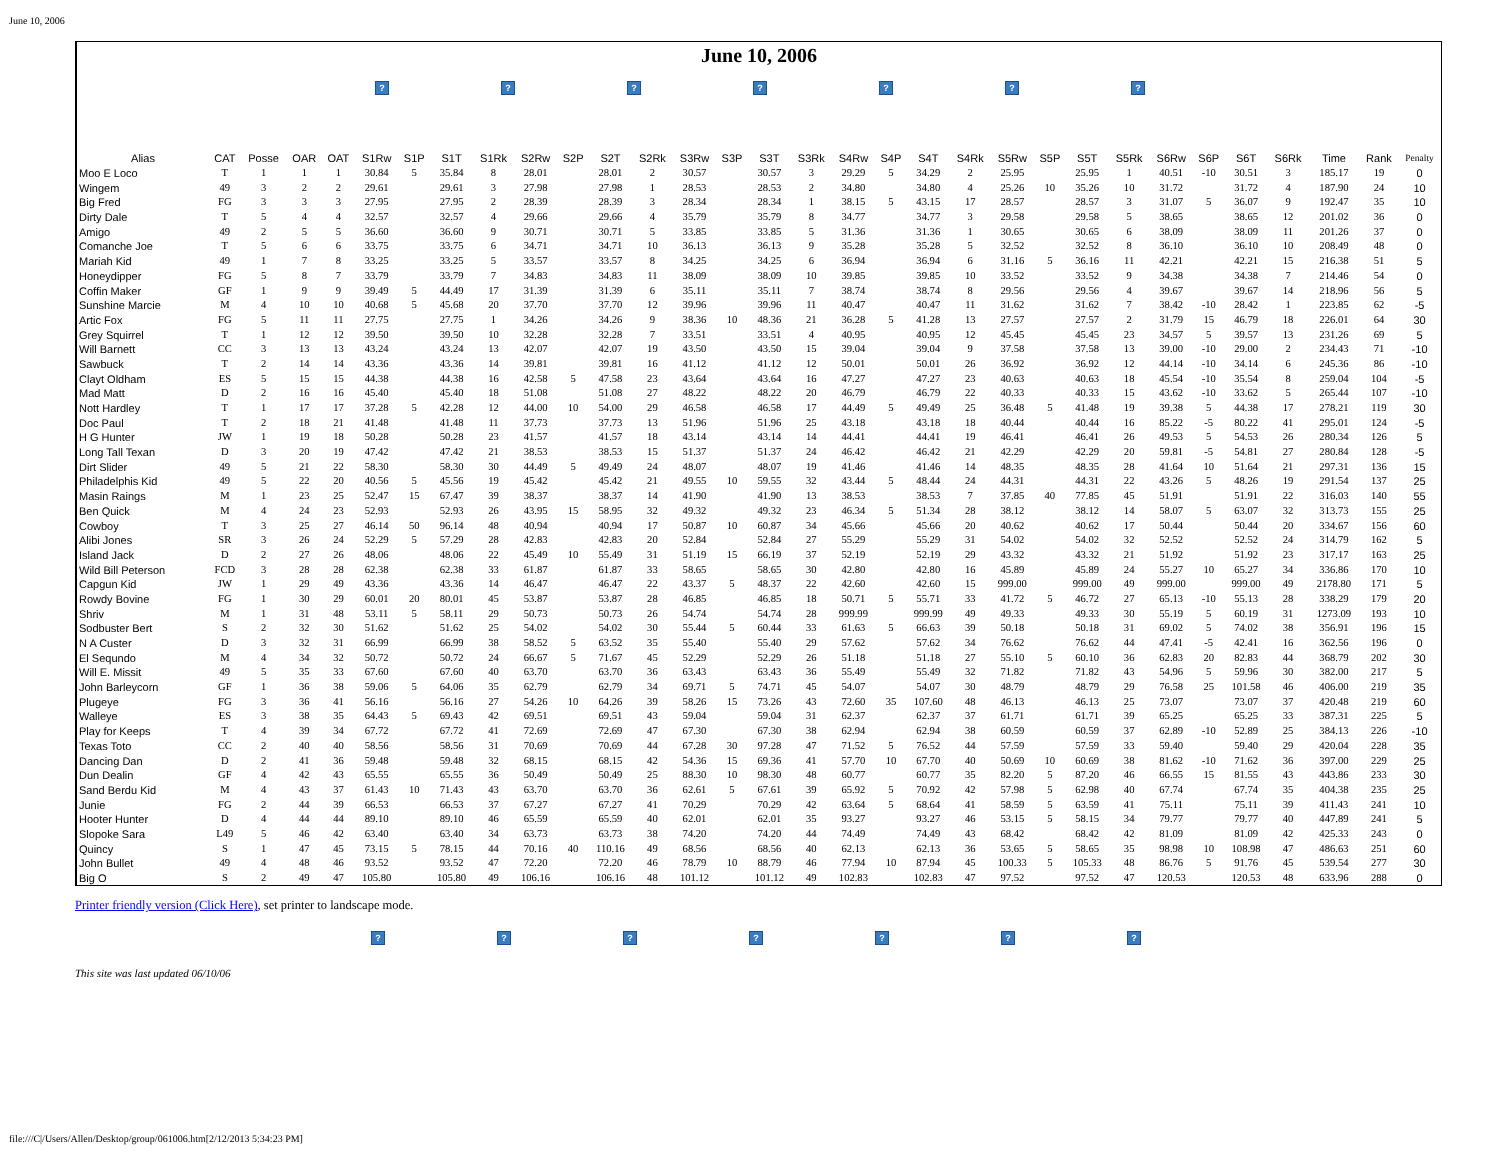June 10, 2006
June 10, 2006
? ? ? ? ? ? ?
| Alias | CAT | Posse | OAR | OAT | S1Rw | S1P | S1T | S1Rk | S2Rw | S2P | S2T | S2Rk | S3Rw | S3P | S3T | S3Rk | S4Rw | S4P | S4T | S4Rk | S5Rw | S5P | S5T | S5Rk | S6Rw | S6P | S6T | S6Rk | Time | Rank | Penalty |
| --- | --- | --- | --- | --- | --- | --- | --- | --- | --- | --- | --- | --- | --- | --- | --- | --- | --- | --- | --- | --- | --- | --- | --- | --- | --- | --- | --- | --- | --- | --- | --- |
| Moo E Loco | T | 1 | 1 | 1 | 30.84 | 5 | 35.84 | 8 | 28.01 | | 28.01 | 2 | 30.57 | | 30.57 | 3 | 29.29 | 5 | 34.29 | 2 | 25.95 | | 25.95 | 1 | 40.51 | -10 | 30.51 | 3 | 185.17 | 19 | 0 |
| Wingem | 49 | 3 | 2 | 2 | 29.61 | | 29.61 | 3 | 27.98 | | 27.98 | 1 | 28.53 | | 28.53 | 2 | 34.80 | | 34.80 | 4 | 25.26 | 10 | 35.26 | 10 | 31.72 | | 31.72 | 4 | 187.90 | 24 | 10 |
| Big Fred | FG | 3 | 3 | 3 | 27.95 | | 27.95 | 2 | 28.39 | | 28.39 | 3 | 28.34 | | 28.34 | 1 | 38.15 | 5 | 43.15 | 17 | 28.57 | | 28.57 | 3 | 31.07 | 5 | 36.07 | 9 | 192.47 | 35 | 10 |
| Dirty Dale | T | 5 | 4 | 4 | 32.57 | | 32.57 | 4 | 29.66 | | 29.66 | 4 | 35.79 | | 35.79 | 8 | 34.77 | | 34.77 | 3 | 29.58 | | 29.58 | 5 | 38.65 | | 38.65 | 12 | 201.02 | 36 | 0 |
| Amigo | 49 | 2 | 5 | 5 | 36.60 | | 36.60 | 9 | 30.71 | | 30.71 | 5 | 33.85 | | 33.85 | 5 | 31.36 | | 31.36 | 1 | 30.65 | | 30.65 | 6 | 38.09 | | 38.09 | 11 | 201.26 | 37 | 0 |
| Comanche Joe | T | 5 | 6 | 6 | 33.75 | | 33.75 | 6 | 34.71 | | 34.71 | 10 | 36.13 | | 36.13 | 9 | 35.28 | | 35.28 | 5 | 32.52 | | 32.52 | 8 | 36.10 | | 36.10 | 10 | 208.49 | 48 | 0 |
| Mariah Kid | 49 | 1 | 7 | 8 | 33.25 | | 33.25 | 5 | 33.57 | | 33.57 | 8 | 34.25 | | 34.25 | 6 | 36.94 | | 36.94 | 6 | 31.16 | 5 | 36.16 | 11 | 42.21 | | 42.21 | 15 | 216.38 | 51 | 5 |
| Honeydipper | FG | 5 | 8 | 7 | 33.79 | | 33.79 | 7 | 34.83 | | 34.83 | 11 | 38.09 | | 38.09 | 10 | 39.85 | | 39.85 | 10 | 33.52 | | 33.52 | 9 | 34.38 | | 34.38 | 7 | 214.46 | 54 | 0 |
| Coffin Maker | GF | 1 | 9 | 9 | 39.49 | 5 | 44.49 | 17 | 31.39 | | 31.39 | 6 | 35.11 | | 35.11 | 7 | 38.74 | | 38.74 | 8 | 29.56 | | 29.56 | 4 | 39.67 | | 39.67 | 14 | 218.96 | 56 | 5 |
| Sunshine Marcie | M | 4 | 10 | 10 | 40.68 | 5 | 45.68 | 20 | 37.70 | | 37.70 | 12 | 39.96 | | 39.96 | 11 | 40.47 | | 40.47 | 11 | 31.62 | | 31.62 | 7 | 38.42 | -10 | 28.42 | 1 | 223.85 | 62 | -5 |
| Artic Fox | FG | 5 | 11 | 11 | 27.75 | | 27.75 | 1 | 34.26 | | 34.26 | 9 | 38.36 | 10 | 48.36 | 21 | 36.28 | 5 | 41.28 | 13 | 27.57 | | 27.57 | 2 | 31.79 | 15 | 46.79 | 18 | 226.01 | 64 | 30 |
| Grey Squirrel | T | 1 | 12 | 12 | 39.50 | | 39.50 | 10 | 32.28 | | 32.28 | 7 | 33.51 | | 33.51 | 4 | 40.95 | | 40.95 | 12 | 45.45 | | 45.45 | 23 | 34.57 | 5 | 39.57 | 13 | 231.26 | 69 | 5 |
| Will Barnett | CC | 3 | 13 | 13 | 43.24 | | 43.24 | 13 | 42.07 | | 42.07 | 19 | 43.50 | | 43.50 | 15 | 39.04 | | 39.04 | 9 | 37.58 | | 37.58 | 13 | 39.00 | -10 | 29.00 | 2 | 234.43 | 71 | -10 |
| Sawbuck | T | 2 | 14 | 14 | 43.36 | | 43.36 | 14 | 39.81 | | 39.81 | 16 | 41.12 | | 41.12 | 12 | 50.01 | | 50.01 | 26 | 36.92 | | 36.92 | 12 | 44.14 | -10 | 34.14 | 6 | 245.36 | 86 | -10 |
| Clayt Oldham | ES | 5 | 15 | 15 | 44.38 | | 44.38 | 16 | 42.58 | 5 | 47.58 | 23 | 43.64 | | 43.64 | 16 | 47.27 | | 47.27 | 23 | 40.63 | | 40.63 | 18 | 45.54 | -10 | 35.54 | 8 | 259.04 | 104 | -5 |
| Mad Matt | D | 2 | 16 | 16 | 45.40 | | 45.40 | 18 | 51.08 | | 51.08 | 27 | 48.22 | | 48.22 | 20 | 46.79 | | 46.79 | 22 | 40.33 | | 40.33 | 15 | 43.62 | -10 | 33.62 | 5 | 265.44 | 107 | -10 |
| Nott Hardley | T | 1 | 17 | 17 | 37.28 | 5 | 42.28 | 12 | 44.00 | 10 | 54.00 | 29 | 46.58 | | 46.58 | 17 | 44.49 | 5 | 49.49 | 25 | 36.48 | 5 | 41.48 | 19 | 39.38 | 5 | 44.38 | 17 | 278.21 | 119 | 30 |
| Doc Paul | T | 2 | 18 | 21 | 41.48 | | 41.48 | 11 | 37.73 | | 37.73 | 13 | 51.96 | | 51.96 | 25 | 43.18 | | 43.18 | 18 | 40.44 | | 40.44 | 16 | 85.22 | -5 | 80.22 | 41 | 295.01 | 124 | -5 |
| H G Hunter | JW | 1 | 19 | 18 | 50.28 | | 50.28 | 23 | 41.57 | | 41.57 | 18 | 43.14 | | 43.14 | 14 | 44.41 | | 44.41 | 19 | 46.41 | | 46.41 | 26 | 49.53 | 5 | 54.53 | 26 | 280.34 | 126 | 5 |
| Long Tall Texan | D | 3 | 20 | 19 | 47.42 | | 47.42 | 21 | 38.53 | | 38.53 | 15 | 51.37 | | 51.37 | 24 | 46.42 | | 46.42 | 21 | 42.29 | | 42.29 | 20 | 59.81 | -5 | 54.81 | 27 | 280.84 | 128 | -5 |
| Dirt Slider | 49 | 5 | 21 | 22 | 58.30 | | 58.30 | 30 | 44.49 | 5 | 49.49 | 24 | 48.07 | | 48.07 | 19 | 41.46 | | 41.46 | 14 | 48.35 | | 48.35 | 28 | 41.64 | 10 | 51.64 | 21 | 297.31 | 136 | 15 |
| Philadelphis Kid | 49 | 5 | 22 | 20 | 40.56 | 5 | 45.56 | 19 | 45.42 | | 45.42 | 21 | 49.55 | 10 | 59.55 | 32 | 43.44 | 5 | 48.44 | 24 | 44.31 | | 44.31 | 22 | 43.26 | 5 | 48.26 | 19 | 291.54 | 137 | 25 |
| Masin Raings | M | 1 | 23 | 25 | 52.47 | 15 | 67.47 | 39 | 38.37 | | 38.37 | 14 | 41.90 | | 41.90 | 13 | 38.53 | | 38.53 | 7 | 37.85 | 40 | 77.85 | 45 | 51.91 | | 51.91 | 22 | 316.03 | 140 | 55 |
| Ben Quick | M | 4 | 24 | 23 | 52.93 | | 52.93 | 26 | 43.95 | 15 | 58.95 | 32 | 49.32 | | 49.32 | 23 | 46.34 | 5 | 51.34 | 28 | 38.12 | | 38.12 | 14 | 58.07 | 5 | 63.07 | 32 | 313.73 | 155 | 25 |
| Cowboy | T | 3 | 25 | 27 | 46.14 | 50 | 96.14 | 48 | 40.94 | | 40.94 | 17 | 50.87 | 10 | 60.87 | 34 | 45.66 | | 45.66 | 20 | 40.62 | | 40.62 | 17 | 50.44 | | 50.44 | 20 | 334.67 | 156 | 60 |
| Alibi Jones | SR | 3 | 26 | 24 | 52.29 | 5 | 57.29 | 28 | 42.83 | | 42.83 | 20 | 52.84 | | 52.84 | 27 | 55.29 | | 55.29 | 31 | 54.02 | | 54.02 | 32 | 52.52 | | 52.52 | 24 | 314.79 | 162 | 5 |
| Island Jack | D | 2 | 27 | 26 | 48.06 | | 48.06 | 22 | 45.49 | 10 | 55.49 | 31 | 51.19 | 15 | 66.19 | 37 | 52.19 | | 52.19 | 29 | 43.32 | | 43.32 | 21 | 51.92 | | 51.92 | 23 | 317.17 | 163 | 25 |
| Wild Bill Peterson | FCD | 3 | 28 | 28 | 62.38 | | 62.38 | 33 | 61.87 | | 61.87 | 33 | 58.65 | | 58.65 | 30 | 42.80 | | 42.80 | 16 | 45.89 | | 45.89 | 24 | 55.27 | 10 | 65.27 | 34 | 336.86 | 170 | 10 |
| Capgun Kid | JW | 1 | 29 | 49 | 43.36 | | 43.36 | 14 | 46.47 | | 46.47 | 22 | 43.37 | 5 | 48.37 | 22 | 42.60 | | 42.60 | 15 | 999.00 | | 999.00 | 49 | 999.00 | | 999.00 | 49 | 2178.80 | 171 | 5 |
| Rowdy Bovine | FG | 1 | 30 | 29 | 60.01 | 20 | 80.01 | 45 | 53.87 | | 53.87 | 28 | 46.85 | | 46.85 | 18 | 50.71 | 5 | 55.71 | 33 | 41.72 | 5 | 46.72 | 27 | 65.13 | -10 | 55.13 | 28 | 338.29 | 179 | 20 |
| Shriv | M | 1 | 31 | 48 | 53.11 | 5 | 58.11 | 29 | 50.73 | | 50.73 | 26 | 54.74 | | 54.74 | 28 | 999.99 | | 999.99 | 49 | 49.33 | | 49.33 | 30 | 55.19 | 5 | 60.19 | 31 | 1273.09 | 193 | 10 |
| Sodbuster Bert | S | 2 | 32 | 30 | 51.62 | | 51.62 | 25 | 54.02 | | 54.02 | 30 | 55.44 | 5 | 60.44 | 33 | 61.63 | 5 | 66.63 | 39 | 50.18 | | 50.18 | 31 | 69.02 | 5 | 74.02 | 38 | 356.91 | 196 | 15 |
| N A Custer | D | 3 | 32 | 31 | 66.99 | | 66.99 | 38 | 58.52 | 5 | 63.52 | 35 | 55.40 | | 55.40 | 29 | 57.62 | | 57.62 | 34 | 76.62 | | 76.62 | 44 | 47.41 | -5 | 42.41 | 16 | 362.56 | 196 | 0 |
| El Sequndo | M | 4 | 34 | 32 | 50.72 | | 50.72 | 24 | 66.67 | 5 | 71.67 | 45 | 52.29 | | 52.29 | 26 | 51.18 | | 51.18 | 27 | 55.10 | 5 | 60.10 | 36 | 62.83 | 20 | 82.83 | 44 | 368.79 | 202 | 30 |
| Will E. Missit | 49 | 5 | 35 | 33 | 67.60 | | 67.60 | 40 | 63.70 | | 63.70 | 36 | 63.43 | | 63.43 | 36 | 55.49 | | 55.49 | 32 | 71.82 | | 71.82 | 43 | 54.96 | 5 | 59.96 | 30 | 382.00 | 217 | 5 |
| John Barleycorn | GF | 1 | 36 | 38 | 59.06 | 5 | 64.06 | 35 | 62.79 | | 62.79 | 34 | 69.71 | 5 | 74.71 | 45 | 54.07 | | 54.07 | 30 | 48.79 | | 48.79 | 29 | 76.58 | 25 | 101.58 | 46 | 406.00 | 219 | 35 |
| Plugeye | FG | 3 | 36 | 41 | 56.16 | | 56.16 | 27 | 54.26 | 10 | 64.26 | 39 | 58.26 | 15 | 73.26 | 43 | 72.60 | 35 | 107.60 | 48 | 46.13 | | 46.13 | 25 | 73.07 | | 73.07 | 37 | 420.48 | 219 | 60 |
| Walleye | ES | 3 | 38 | 35 | 64.43 | 5 | 69.43 | 42 | 69.51 | | 69.51 | 43 | 59.04 | | 59.04 | 31 | 62.37 | | 62.37 | 37 | 61.71 | | 61.71 | 39 | 65.25 | | 65.25 | 33 | 387.31 | 225 | 5 |
| Play for Keeps | T | 4 | 39 | 34 | 67.72 | | 67.72 | 41 | 72.69 | | 72.69 | 47 | 67.30 | | 67.30 | 38 | 62.94 | | 62.94 | 38 | 60.59 | | 60.59 | 37 | 62.89 | -10 | 52.89 | 25 | 384.13 | 226 | -10 |
| Texas Toto | CC | 2 | 40 | 40 | 58.56 | | 58.56 | 31 | 70.69 | | 70.69 | 44 | 67.28 | 30 | 97.28 | 47 | 71.52 | 5 | 76.52 | 44 | 57.59 | | 57.59 | 33 | 59.40 | | 59.40 | 29 | 420.04 | 228 | 35 |
| Dancing Dan | D | 2 | 41 | 36 | 59.48 | | 59.48 | 32 | 68.15 | | 68.15 | 42 | 54.36 | 15 | 69.36 | 41 | 57.70 | 10 | 67.70 | 40 | 50.69 | 10 | 60.69 | 38 | 81.62 | -10 | 71.62 | 36 | 397.00 | 229 | 25 |
| Dun Dealin | GF | 4 | 42 | 43 | 65.55 | | 65.55 | 36 | 50.49 | | 50.49 | 25 | 88.30 | 10 | 98.30 | 48 | 60.77 | | 60.77 | 35 | 82.20 | 5 | 87.20 | 46 | 66.55 | 15 | 81.55 | 43 | 443.86 | 233 | 30 |
| Sand Berdu Kid | M | 4 | 43 | 37 | 61.43 | 10 | 71.43 | 43 | 63.70 | | 63.70 | 36 | 62.61 | 5 | 67.61 | 39 | 65.92 | 5 | 70.92 | 42 | 57.98 | 5 | 62.98 | 40 | 67.74 | | 67.74 | 35 | 404.38 | 235 | 25 |
| Junie | FG | 2 | 44 | 39 | 66.53 | | 66.53 | 37 | 67.27 | | 67.27 | 41 | 70.29 | | 70.29 | 42 | 63.64 | 5 | 68.64 | 41 | 58.59 | 5 | 63.59 | 41 | 75.11 | | 75.11 | 39 | 411.43 | 241 | 10 |
| Hooter Hunter | D | 4 | 44 | 44 | 89.10 | | 89.10 | 46 | 65.59 | | 65.59 | 40 | 62.01 | | 62.01 | 35 | 93.27 | | 93.27 | 46 | 53.15 | 5 | 58.15 | 34 | 79.77 | | 79.77 | 40 | 447.89 | 241 | 5 |
| Slopoke Sara | L49 | 5 | 46 | 42 | 63.40 | | 63.40 | 34 | 63.73 | | 63.73 | 38 | 74.20 | | 74.20 | 44 | 74.49 | | 74.49 | 43 | 68.42 | | 68.42 | 42 | 81.09 | | 81.09 | 42 | 425.33 | 243 | 0 |
| Quincy | S | 1 | 47 | 45 | 73.15 | 5 | 78.15 | 44 | 70.16 | 40 | 110.16 | 49 | 68.56 | | 68.56 | 40 | 62.13 | | 62.13 | 36 | 53.65 | 5 | 58.65 | 35 | 98.98 | 10 | 108.98 | 47 | 486.63 | 251 | 60 |
| John Bullet | 49 | 4 | 48 | 46 | 93.52 | | 93.52 | 47 | 72.20 | | 72.20 | 46 | 78.79 | 10 | 88.79 | 46 | 77.94 | 10 | 87.94 | 45 | 100.33 | 5 | 105.33 | 48 | 86.76 | 5 | 91.76 | 45 | 539.54 | 277 | 30 |
| Big O | S | 2 | 49 | 47 | 105.80 | | 105.80 | 49 | 106.16 | | 106.16 | 48 | 101.12 | | 101.12 | 49 | 102.83 | | 102.83 | 47 | 97.52 | | 97.52 | 47 | 120.53 | | 120.53 | 48 | 633.96 | 288 | 0 |
Printer friendly version (Click Here), set printer to landscape mode.
? ? ? ? ? ? ?
This site was last updated 06/10/06
file:///C|/Users/Allen/Desktop/group/061006.htm[2/12/2013 5:34:23 PM]